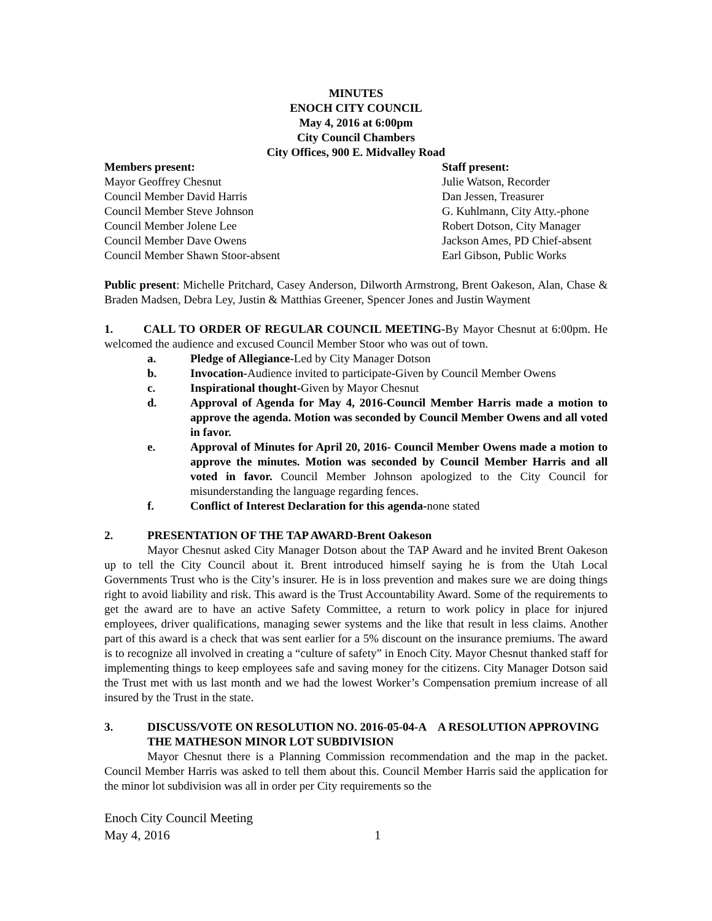MINUTES
ENOCH CITY COUNCIL
May 4, 2016 at 6:00pm
City Council Chambers
City Offices, 900 E. Midvalley Road
Members present:
Mayor Geoffrey Chesnut
Council Member David Harris
Council Member Steve Johnson
Council Member Jolene Lee
Council Member Dave Owens
Council Member Shawn Stoor-absent
Staff present:
Julie Watson, Recorder
Dan Jessen, Treasurer
G. Kuhlmann, City Atty.-phone
Robert Dotson, City Manager
Jackson Ames, PD Chief-absent
Earl Gibson, Public Works
Public present: Michelle Pritchard, Casey Anderson, Dilworth Armstrong, Brent Oakeson, Alan, Chase & Braden Madsen, Debra Ley, Justin & Matthias Greener, Spencer Jones and Justin Wayment
1. CALL TO ORDER OF REGULAR COUNCIL MEETING-By Mayor Chesnut at 6:00pm. He welcomed the audience and excused Council Member Stoor who was out of town.
a. Pledge of Allegiance-Led by City Manager Dotson
b. Invocation-Audience invited to participate-Given by Council Member Owens
c. Inspirational thought-Given by Mayor Chesnut
d. Approval of Agenda for May 4, 2016-Council Member Harris made a motion to approve the agenda. Motion was seconded by Council Member Owens and all voted in favor.
e. Approval of Minutes for April 20, 2016- Council Member Owens made a motion to approve the minutes. Motion was seconded by Council Member Harris and all voted in favor. Council Member Johnson apologized to the City Council for misunderstanding the language regarding fences.
f. Conflict of Interest Declaration for this agenda-none stated
2. PRESENTATION OF THE TAP AWARD-Brent Oakeson
Mayor Chesnut asked City Manager Dotson about the TAP Award and he invited Brent Oakeson up to tell the City Council about it. Brent introduced himself saying he is from the Utah Local Governments Trust who is the City’s insurer. He is in loss prevention and makes sure we are doing things right to avoid liability and risk. This award is the Trust Accountability Award. Some of the requirements to get the award are to have an active Safety Committee, a return to work policy in place for injured employees, driver qualifications, managing sewer systems and the like that result in less claims. Another part of this award is a check that was sent earlier for a 5% discount on the insurance premiums. The award is to recognize all involved in creating a “culture of safety” in Enoch City. Mayor Chesnut thanked staff for implementing things to keep employees safe and saving money for the citizens. City Manager Dotson said the Trust met with us last month and we had the lowest Worker’s Compensation premium increase of all insured by the Trust in the state.
3. DISCUSS/VOTE ON RESOLUTION NO. 2016-05-04-A A RESOLUTION APPROVING THE MATHESON MINOR LOT SUBDIVISION
Mayor Chesnut there is a Planning Commission recommendation and the map in the packet. Council Member Harris was asked to tell them about this. Council Member Harris said the application for the minor lot subdivision was all in order per City requirements so the
Enoch City Council Meeting
May 4, 2016 1